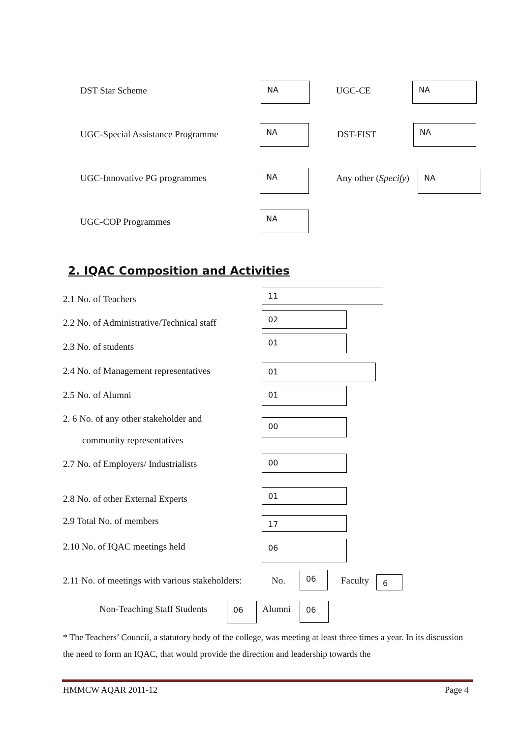DST Star Scheme NA UGC-CE NA
UGC-Special Assistance Programme
NA
DST-FIST
NA
UGC-Innovative PG programmes
NA
Any other (Specify) NA
UGC-COP Programmes
NA
2. IQAC Composition and Activities
2.1 No. of Teachers
11
2.2 No. of Administrative/Technical staff
02
2.3 No. of students
01
2.4 No. of Management representatives
01
2.5 No. of Alumni 01
2. 6 No. of any other stakeholder and
community representatives
00
2.7 No. of Employers/ Industrialists
00
2.8 No. of other External Experts
01
2.9 Total No. of members 17
2.10 No. of IQAC meetings held 06
2.11 No. of meetings with various stakeholders:
No.
06
Faculty 6
Non-Teaching Staff Students 06 Alumni 06
* The Teachers’ Council, a statutory body of the college, was meeting at least three times a year. In its discussion the need to form an IQAC, that would provide the direction and leadership towards the
HMMCW AQAR 2011-12 Page 4